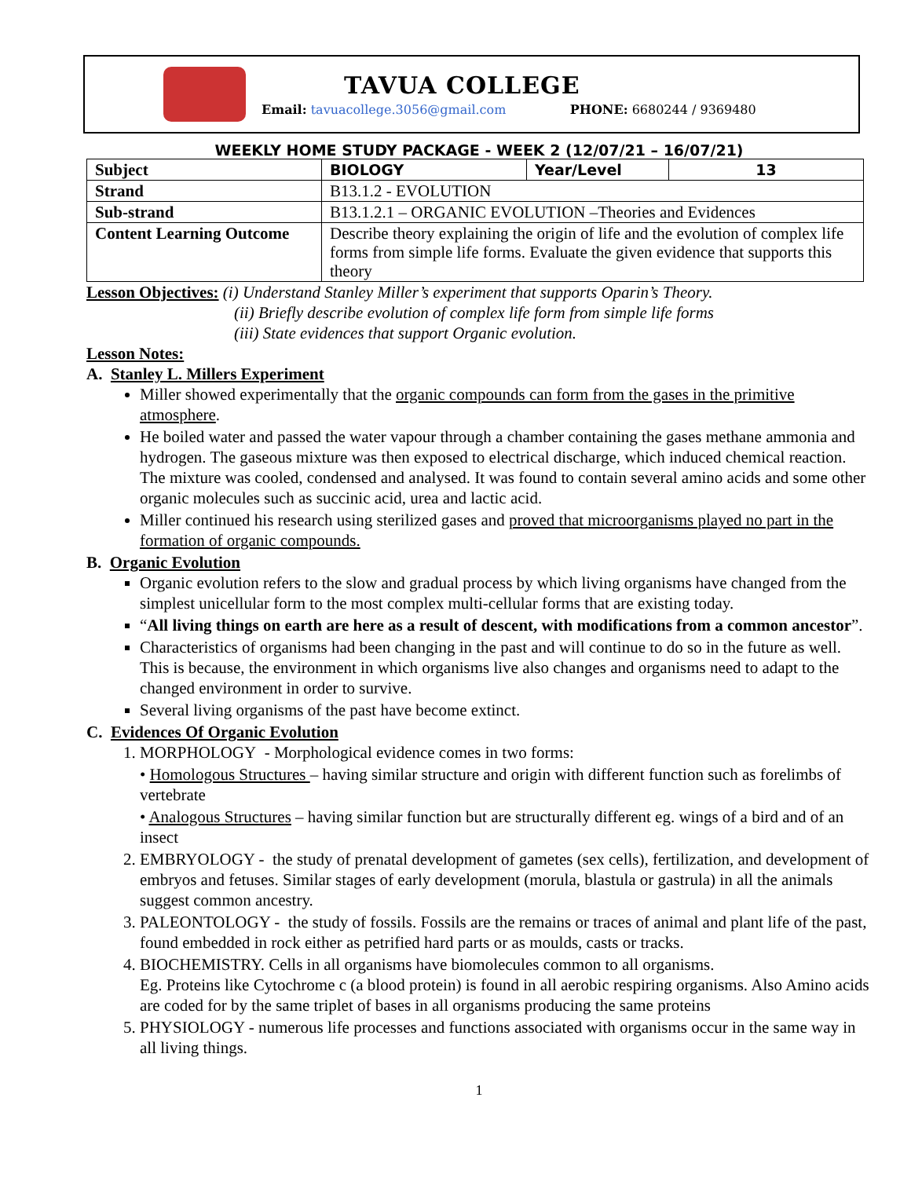TAVUA COLLEGE
Email: tavuacollege.3056@gmail.com PHONE: 6680244 / 9369480
WEEKLY HOME STUDY PACKAGE - WEEK 2 (12/07/21 – 16/07/21)
| Subject | BIOLOGY | Year/Level | 13 |
| Strand | B13.1.2 - EVOLUTION | | |
| Sub-strand | B13.1.2.1 – ORGANIC EVOLUTION –Theories and Evidences | | |
| Content Learning Outcome | Describe theory explaining the origin of life and the evolution of complex life forms from simple life forms. Evaluate the given evidence that supports this theory | | |
Lesson Objectives: (i) Understand Stanley Miller’s experiment that supports Oparin’s Theory.
(ii) Briefly describe evolution of complex life form from simple life forms
(iii) State evidences that support Organic evolution.
Lesson Notes:
A. Stanley L. Millers Experiment
Miller showed experimentally that the organic compounds can form from the gases in the primitive atmosphere.
He boiled water and passed the water vapour through a chamber containing the gases methane ammonia and hydrogen. The gaseous mixture was then exposed to electrical discharge, which induced chemical reaction. The mixture was cooled, condensed and analysed. It was found to contain several amino acids and some other organic molecules such as succinic acid, urea and lactic acid.
Miller continued his research using sterilized gases and proved that microorganisms played no part in the formation of organic compounds.
B. Organic Evolution
Organic evolution refers to the slow and gradual process by which living organisms have changed from the simplest unicellular form to the most complex multi-cellular forms that are existing today.
“All living things on earth are here as a result of descent, with modifications from a common ancestor”.
Characteristics of organisms had been changing in the past and will continue to do so in the future as well. This is because, the environment in which organisms live also changes and organisms need to adapt to the changed environment in order to survive.
Several living organisms of the past have become extinct.
C. Evidences Of Organic Evolution
1. MORPHOLOGY - Morphological evidence comes in two forms:
• Homologous Structures – having similar structure and origin with different function such as forelimbs of vertebrate
• Analogous Structures – having similar function but are structurally different eg. wings of a bird and of an insect
2. EMBRYOLOGY - the study of prenatal development of gametes (sex cells), fertilization, and development of embryos and fetuses. Similar stages of early development (morula, blastula or gastrula) in all the animals suggest common ancestry.
3. PALEONTOLOGY - the study of fossils. Fossils are the remains or traces of animal and plant life of the past, found embedded in rock either as petrified hard parts or as moulds, casts or tracks.
4. BIOCHEMISTRY. Cells in all organisms have biomolecules common to all organisms.
Eg. Proteins like Cytochrome c (a blood protein) is found in all aerobic respiring organisms. Also Amino acids are coded for by the same triplet of bases in all organisms producing the same proteins
5. PHYSIOLOGY - numerous life processes and functions associated with organisms occur in the same way in all living things.
1